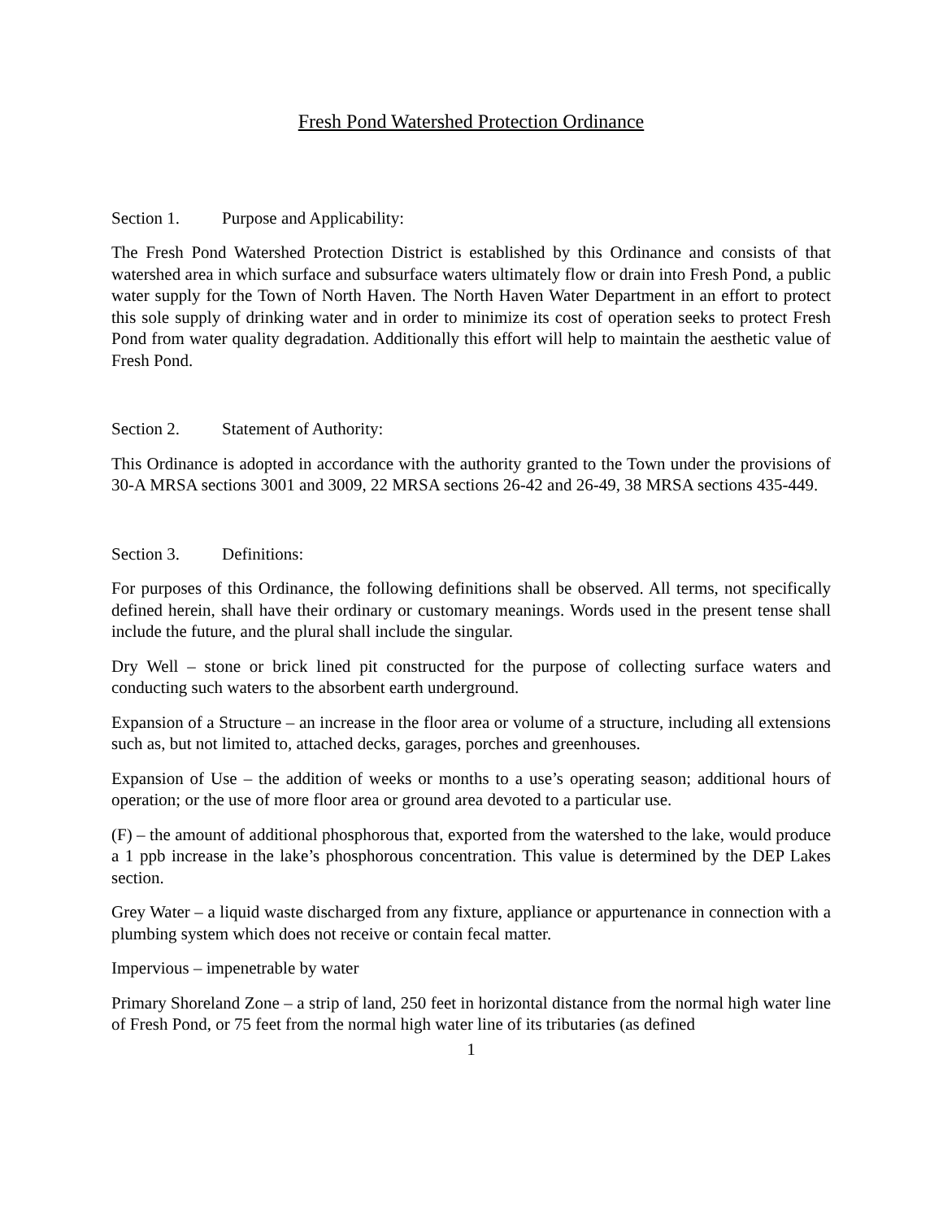Fresh Pond Watershed Protection Ordinance
Section 1. Purpose and Applicability:
The Fresh Pond Watershed Protection District is established by this Ordinance and consists of that watershed area in which surface and subsurface waters ultimately flow or drain into Fresh Pond, a public water supply for the Town of North Haven. The North Haven Water Department in an effort to protect this sole supply of drinking water and in order to minimize its cost of operation seeks to protect Fresh Pond from water quality degradation. Additionally this effort will help to maintain the aesthetic value of Fresh Pond.
Section 2. Statement of Authority:
This Ordinance is adopted in accordance with the authority granted to the Town under the provisions of 30-A MRSA sections 3001 and 3009, 22 MRSA sections 26-42 and 26-49, 38 MRSA sections 435-449.
Section 3. Definitions:
For purposes of this Ordinance, the following definitions shall be observed. All terms, not specifically defined herein, shall have their ordinary or customary meanings. Words used in the present tense shall include the future, and the plural shall include the singular.
Dry Well – stone or brick lined pit constructed for the purpose of collecting surface waters and conducting such waters to the absorbent earth underground.
Expansion of a Structure – an increase in the floor area or volume of a structure, including all extensions such as, but not limited to, attached decks, garages, porches and greenhouses.
Expansion of Use – the addition of weeks or months to a use’s operating season; additional hours of operation; or the use of more floor area or ground area devoted to a particular use.
(F) – the amount of additional phosphorous that, exported from the watershed to the lake, would produce a 1 ppb increase in the lake’s phosphorous concentration. This value is determined by the DEP Lakes section.
Grey Water – a liquid waste discharged from any fixture, appliance or appurtenance in connection with a plumbing system which does not receive or contain fecal matter.
Impervious – impenetrable by water
Primary Shoreland Zone – a strip of land, 250 feet in horizontal distance from the normal high water line of Fresh Pond, or 75 feet from the normal high water line of its tributaries (as defined
1